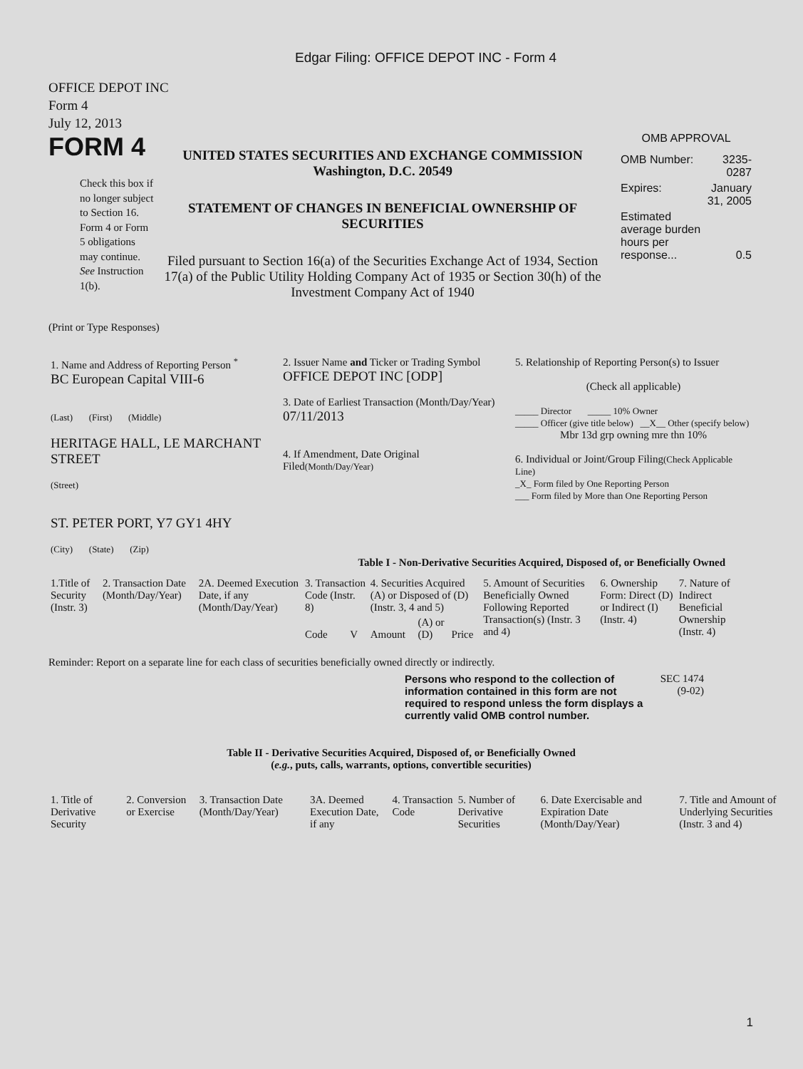Edgar Filing: OFFICE DEPOT INC - Form 4
OFFICE DEPOT INC
Form 4
July 12, 2013
FORM 4
Check this box if no longer subject to Section 16. Form 4 or Form 5 obligations may continue. See Instruction 1(b).
UNITED STATES SECURITIES AND EXCHANGE COMMISSION
Washington, D.C. 20549
STATEMENT OF CHANGES IN BENEFICIAL OWNERSHIP OF SECURITIES
Filed pursuant to Section 16(a) of the Securities Exchange Act of 1934, Section 17(a) of the Public Utility Holding Company Act of 1935 or Section 30(h) of the Investment Company Act of 1940
OMB APPROVAL
| OMB Number: | 3235-0287 |
| Expires: | January 31, 2005 |
| Estimated average burden hours per response... | 0.5 |
(Print or Type Responses)
| 1. Name and Address of Reporting Person <sup>*</sup> BC European Capital VIII-6 (Last) (First) (Middle) HERITAGE HALL, LE MARCHANT STREET (Street) ST. PETER PORT, Y7 GY1 4HY (City) (State) (Zip) | 2. Issuer Name and Ticker or Trading Symbol OFFICE DEPOT INC [ODP] 3. Date of Earliest Transaction (Month/Day/Year) 07/11/2013 4. If Amendment, Date Original Filed (Month/Day/Year) | 5. Relationship of Reporting Person(s) to Issuer (Check all applicable) _____ Director _____ 10% Owner _____ Officer (give title below) __X__ Other (specify below) Mbr 13d grp owning mre thn 10% 6. Individual or Joint/Group Filing (Check Applicable Line) _X_ Form filed by One Reporting Person ___ Form filed by More than One Reporting Person |
Table I - Non-Derivative Securities Acquired, Disposed of, or Beneficially Owned
| 1.Title of Security (Instr. 3) | 2. Transaction Date (Month/Day/Year) | 2A. Deemed Execution Date, if any (Month/Day/Year) | 3. Transaction Code (Instr. 8) | | 4. Securities Acquired (A) or Disposed of (D) (Instr. 3, 4 and 5) | | | 5. Amount of Securities Beneficially Owned Following Reported Transaction(s) (Instr. 3 and 4) | 6. Ownership Form: Direct (D) or Indirect (I) (Instr. 4) | 7. Nature of Indirect Beneficial Ownership (Instr. 4) |
| | | | Code | V | Amount | (A) or (D) | Price | | | |
Reminder: Report on a separate line for each class of securities beneficially owned directly or indirectly.
Persons who respond to the collection of information contained in this form are not required to respond unless the form displays a currently valid OMB control number.
SEC 1474 (9-02)
Table II - Derivative Securities Acquired, Disposed of, or Beneficially Owned
(e.g., puts, calls, warrants, options, convertible securities)
| 1. Title of Derivative Security | 2. Conversion or Exercise | 3. Transaction Date (Month/Day/Year) | 3A. Deemed Execution Date, if any | 4. Transaction Code | 5. Number of Derivative Securities | 6. Date Exercisable and Expiration Date (Month/Day/Year) | 7. Title and Amount of Underlying Securities (Instr. 3 and 4) |
1